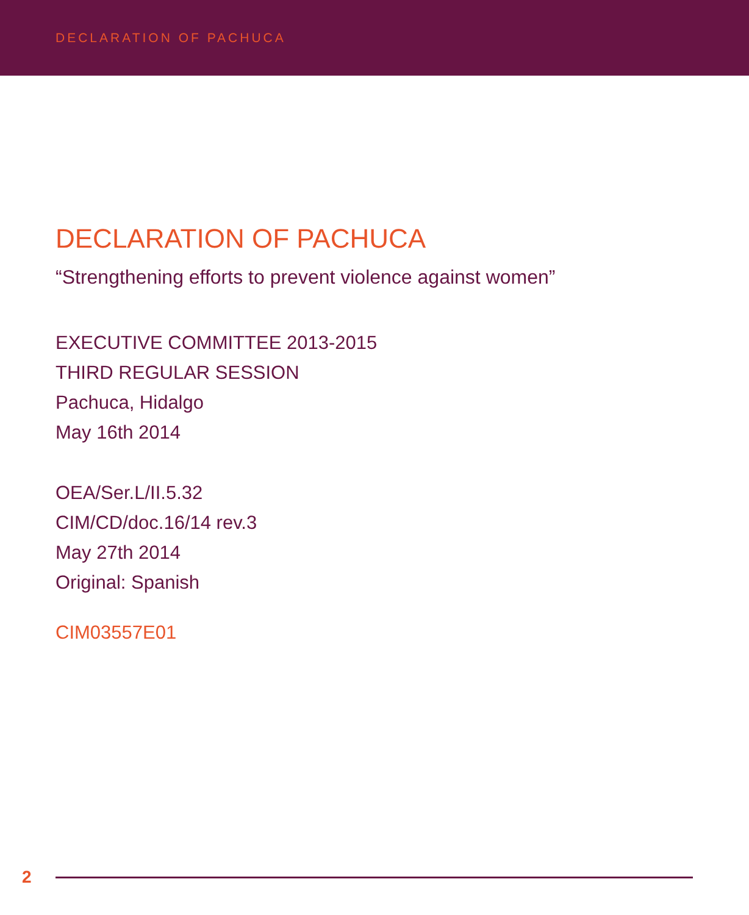DECLARATION OF PACHUCA
DECLARATION OF PACHUCA
“Strengthening efforts to prevent violence against women”
EXECUTIVE COMMITTEE 2013-2015
THIRD REGULAR SESSION
Pachuca, Hidalgo
May 16th 2014
OEA/Ser.L/II.5.32
CIM/CD/doc.16/14 rev.3
May 27th 2014
Original: Spanish
CIM03557E01
2